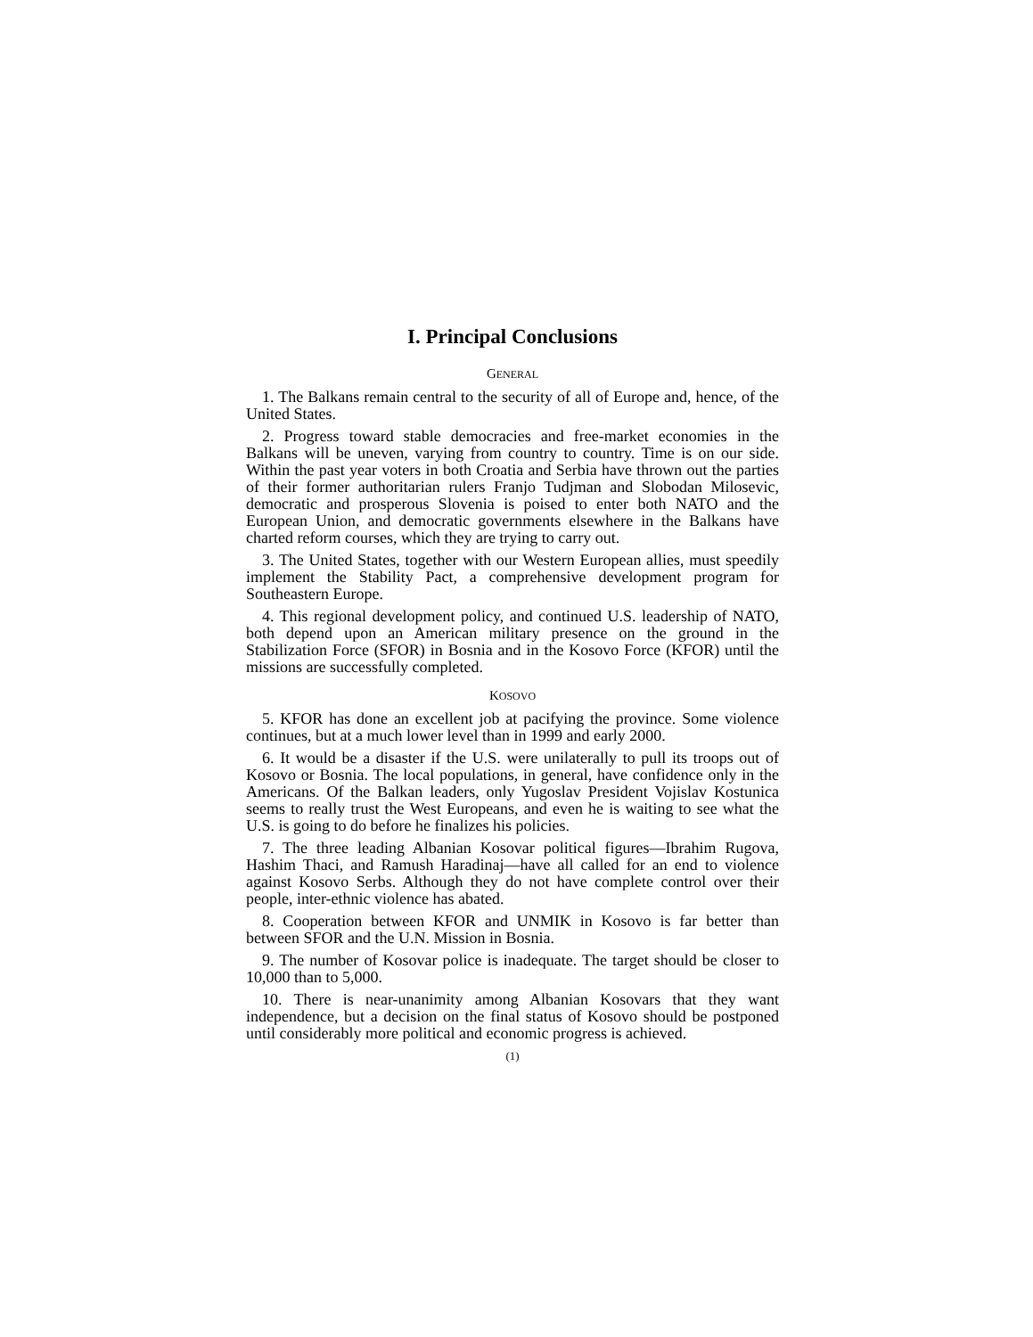I. Principal Conclusions
GENERAL
1. The Balkans remain central to the security of all of Europe and, hence, of the United States.
2. Progress toward stable democracies and free-market economies in the Balkans will be uneven, varying from country to country. Time is on our side. Within the past year voters in both Croatia and Serbia have thrown out the parties of their former authoritarian rulers Franjo Tudjman and Slobodan Milosevic, democratic and prosperous Slovenia is poised to enter both NATO and the European Union, and democratic governments elsewhere in the Balkans have charted reform courses, which they are trying to carry out.
3. The United States, together with our Western European allies, must speedily implement the Stability Pact, a comprehensive development program for Southeastern Europe.
4. This regional development policy, and continued U.S. leadership of NATO, both depend upon an American military presence on the ground in the Stabilization Force (SFOR) in Bosnia and in the Kosovo Force (KFOR) until the missions are successfully completed.
KOSOVO
5. KFOR has done an excellent job at pacifying the province. Some violence continues, but at a much lower level than in 1999 and early 2000.
6. It would be a disaster if the U.S. were unilaterally to pull its troops out of Kosovo or Bosnia. The local populations, in general, have confidence only in the Americans. Of the Balkan leaders, only Yugoslav President Vojislav Kostunica seems to really trust the West Europeans, and even he is waiting to see what the U.S. is going to do before he finalizes his policies.
7. The three leading Albanian Kosovar political figures—Ibrahim Rugova, Hashim Thaci, and Ramush Haradinaj—have all called for an end to violence against Kosovo Serbs. Although they do not have complete control over their people, inter-ethnic violence has abated.
8. Cooperation between KFOR and UNMIK in Kosovo is far better than between SFOR and the U.N. Mission in Bosnia.
9. The number of Kosovar police is inadequate. The target should be closer to 10,000 than to 5,000.
10. There is near-unanimity among Albanian Kosovars that they want independence, but a decision on the final status of Kosovo should be postponed until considerably more political and economic progress is achieved.
(1)